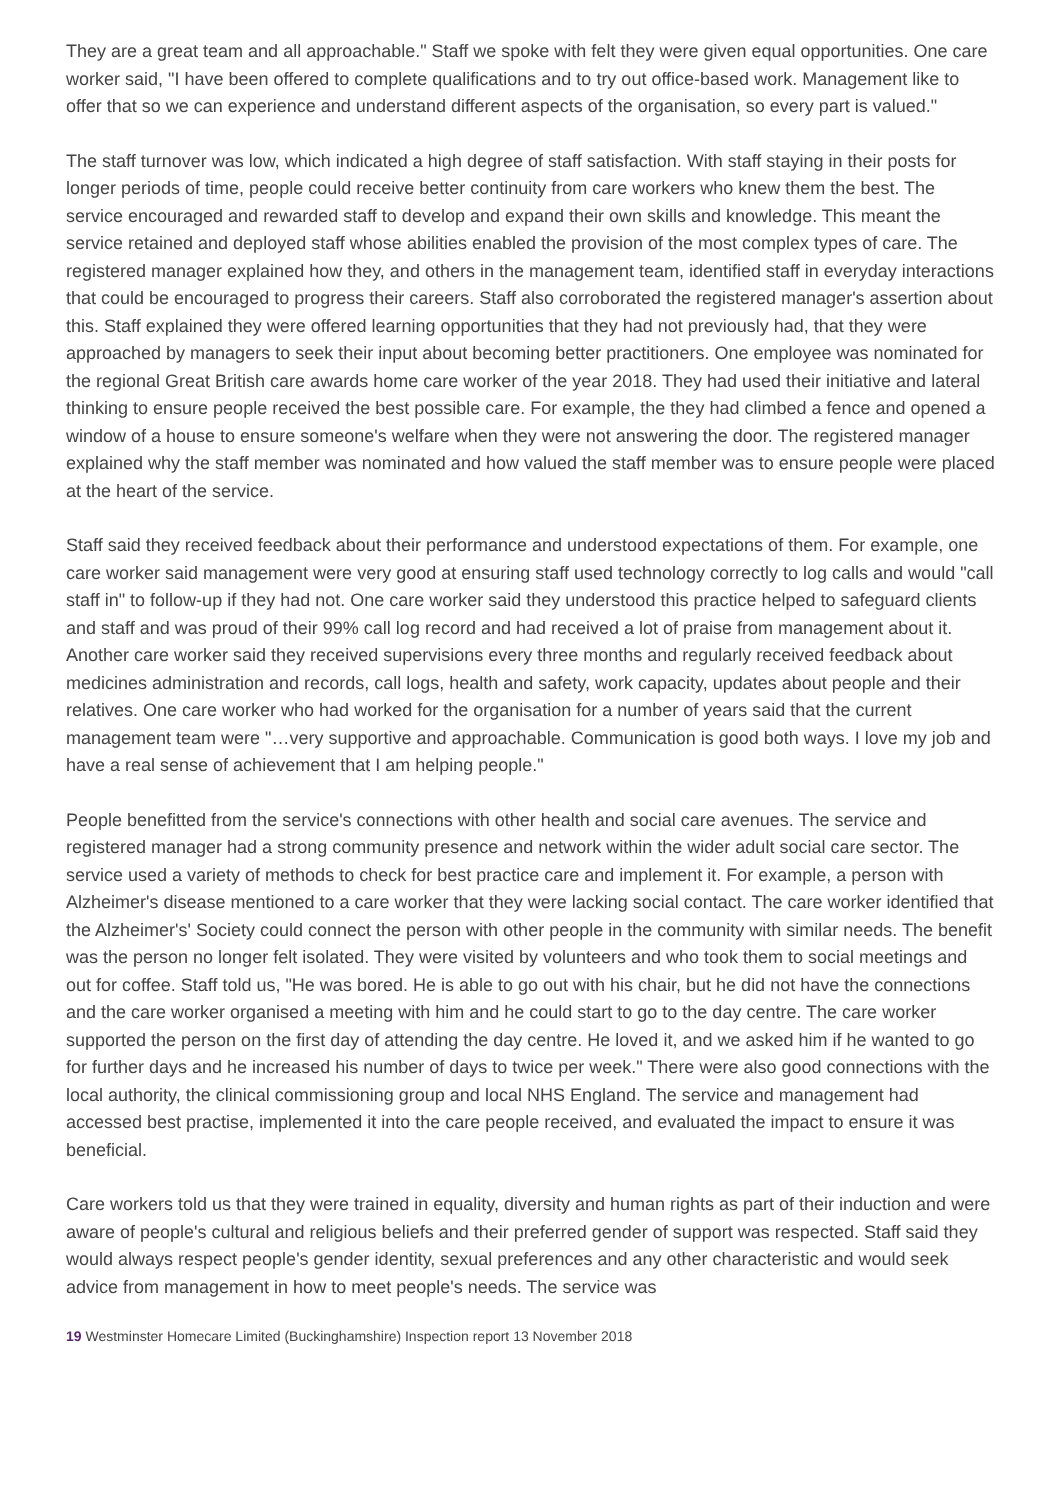They are a great team and all approachable." Staff we spoke with felt they were given equal opportunities. One care worker said, "I have been offered to complete qualifications and to try out office-based work. Management like to offer that so we can experience and understand different aspects of the organisation, so every part is valued."
The staff turnover was low, which indicated a high degree of staff satisfaction. With staff staying in their posts for longer periods of time, people could receive better continuity from care workers who knew them the best. The service encouraged and rewarded staff to develop and expand their own skills and knowledge. This meant the service retained and deployed staff whose abilities enabled the provision of the most complex types of care. The registered manager explained how they, and others in the management team, identified staff in everyday interactions that could be encouraged to progress their careers. Staff also corroborated the registered manager's assertion about this. Staff explained they were offered learning opportunities that they had not previously had, that they were approached by managers to seek their input about becoming better practitioners. One employee was nominated for the regional Great British care awards home care worker of the year 2018. They had used their initiative and lateral thinking to ensure people received the best possible care. For example, the they had climbed a fence and opened a window of a house to ensure someone's welfare when they were not answering the door. The registered manager explained why the staff member was nominated and how valued the staff member was to ensure people were placed at the heart of the service.
Staff said they received feedback about their performance and understood expectations of them. For example, one care worker said management were very good at ensuring staff used technology correctly to log calls and would "call staff in" to follow-up if they had not. One care worker said they understood this practice helped to safeguard clients and staff and was proud of their 99% call log record and had received a lot of praise from management about it. Another care worker said they received supervisions every three months and regularly received feedback about medicines administration and records, call logs, health and safety, work capacity, updates about people and their relatives. One care worker who had worked for the organisation for a number of years said that the current management team were "…very supportive and approachable. Communication is good both ways. I love my job and have a real sense of achievement that I am helping people."
People benefitted from the service's connections with other health and social care avenues. The service and registered manager had a strong community presence and network within the wider adult social care sector. The service used a variety of methods to check for best practice care and implement it. For example, a person with Alzheimer's disease mentioned to a care worker that they were lacking social contact. The care worker identified that the Alzheimer's' Society could connect the person with other people in the community with similar needs. The benefit was the person no longer felt isolated. They were visited by volunteers and who took them to social meetings and out for coffee. Staff told us, "He was bored. He is able to go out with his chair, but he did not have the connections and the care worker organised a meeting with him and he could start to go to the day centre. The care worker supported the person on the first day of attending the day centre. He loved it, and we asked him if he wanted to go for further days and he increased his number of days to twice per week." There were also good connections with the local authority, the clinical commissioning group and local NHS England. The service and management had accessed best practise, implemented it into the care people received, and evaluated the impact to ensure it was beneficial.
Care workers told us that they were trained in equality, diversity and human rights as part of their induction and were aware of people's cultural and religious beliefs and their preferred gender of support was respected. Staff said they would always respect people's gender identity, sexual preferences and any other characteristic and would seek advice from management in how to meet people's needs. The service was
19 Westminster Homecare Limited (Buckinghamshire) Inspection report 13 November 2018